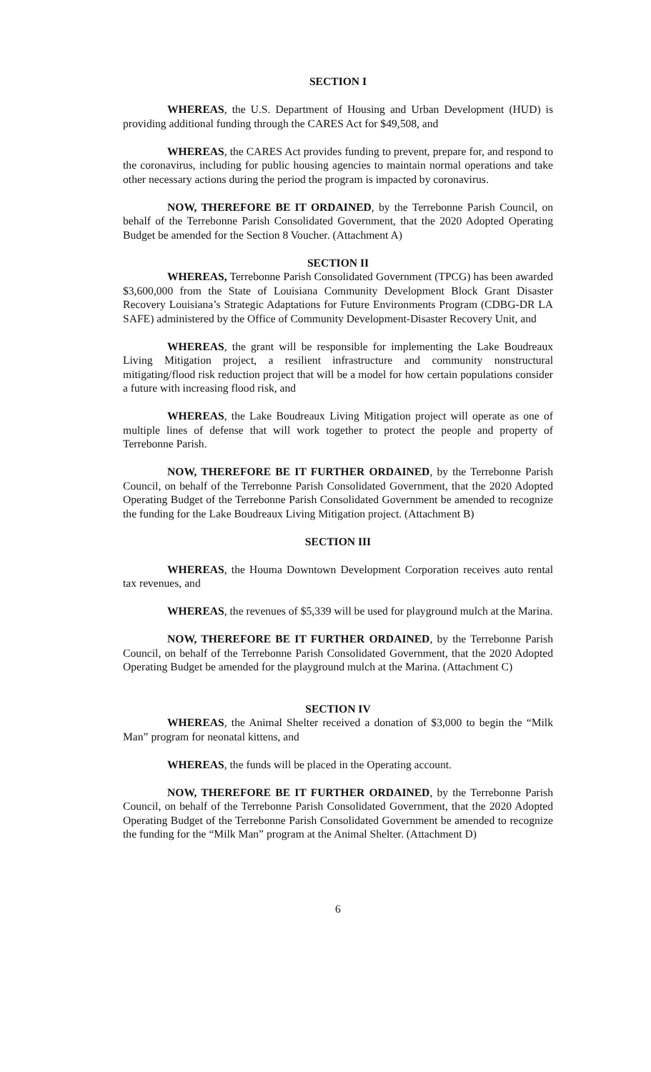SECTION I
WHEREAS, the U.S. Department of Housing and Urban Development (HUD) is providing additional funding through the CARES Act for $49,508, and
WHEREAS, the CARES Act provides funding to prevent, prepare for, and respond to the coronavirus, including for public housing agencies to maintain normal operations and take other necessary actions during the period the program is impacted by coronavirus.
NOW, THEREFORE BE IT ORDAINED, by the Terrebonne Parish Council, on behalf of the Terrebonne Parish Consolidated Government, that the 2020 Adopted Operating Budget be amended for the Section 8 Voucher. (Attachment A)
SECTION II
WHEREAS, Terrebonne Parish Consolidated Government (TPCG) has been awarded $3,600,000 from the State of Louisiana Community Development Block Grant Disaster Recovery Louisiana’s Strategic Adaptations for Future Environments Program (CDBG-DR LA SAFE) administered by the Office of Community Development-Disaster Recovery Unit, and
WHEREAS, the grant will be responsible for implementing the Lake Boudreaux Living Mitigation project, a resilient infrastructure and community nonstructural mitigating/flood risk reduction project that will be a model for how certain populations consider a future with increasing flood risk, and
WHEREAS, the Lake Boudreaux Living Mitigation project will operate as one of multiple lines of defense that will work together to protect the people and property of Terrebonne Parish.
NOW, THEREFORE BE IT FURTHER ORDAINED, by the Terrebonne Parish Council, on behalf of the Terrebonne Parish Consolidated Government, that the 2020 Adopted Operating Budget of the Terrebonne Parish Consolidated Government be amended to recognize the funding for the Lake Boudreaux Living Mitigation project. (Attachment B)
SECTION III
WHEREAS, the Houma Downtown Development Corporation receives auto rental tax revenues, and
WHEREAS, the revenues of $5,339 will be used for playground mulch at the Marina.
NOW, THEREFORE BE IT FURTHER ORDAINED, by the Terrebonne Parish Council, on behalf of the Terrebonne Parish Consolidated Government, that the 2020 Adopted Operating Budget be amended for the playground mulch at the Marina. (Attachment C)
SECTION IV
WHEREAS, the Animal Shelter received a donation of $3,000 to begin the “Milk Man” program for neonatal kittens, and
WHEREAS, the funds will be placed in the Operating account.
NOW, THEREFORE BE IT FURTHER ORDAINED, by the Terrebonne Parish Council, on behalf of the Terrebonne Parish Consolidated Government, that the 2020 Adopted Operating Budget of the Terrebonne Parish Consolidated Government be amended to recognize the funding for the “Milk Man” program at the Animal Shelter. (Attachment D)
6